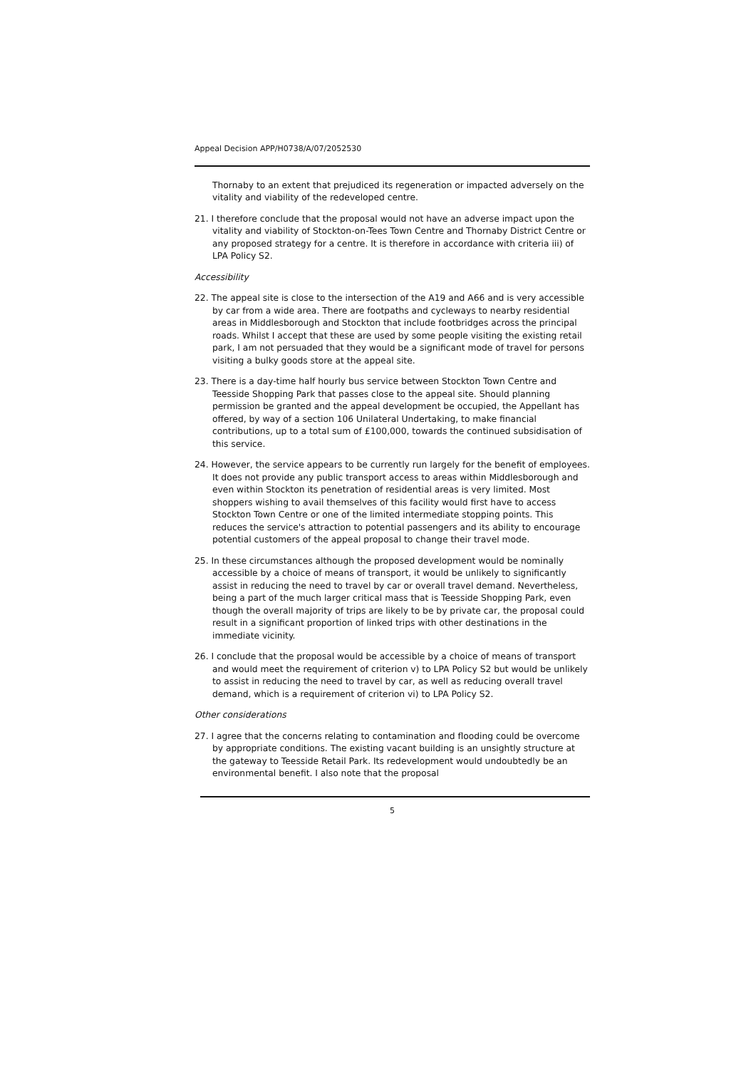Appeal Decision APP/H0738/A/07/2052530
Thornaby to an extent that prejudiced its regeneration or impacted adversely on the vitality and viability of the redeveloped centre.
21. I therefore conclude that the proposal would not have an adverse impact upon the vitality and viability of Stockton-on-Tees Town Centre and Thornaby District Centre or any proposed strategy for a centre. It is therefore in accordance with criteria iii) of LPA Policy S2.
Accessibility
22. The appeal site is close to the intersection of the A19 and A66 and is very accessible by car from a wide area. There are footpaths and cycleways to nearby residential areas in Middlesborough and Stockton that include footbridges across the principal roads. Whilst I accept that these are used by some people visiting the existing retail park, I am not persuaded that they would be a significant mode of travel for persons visiting a bulky goods store at the appeal site.
23. There is a day-time half hourly bus service between Stockton Town Centre and Teesside Shopping Park that passes close to the appeal site. Should planning permission be granted and the appeal development be occupied, the Appellant has offered, by way of a section 106 Unilateral Undertaking, to make financial contributions, up to a total sum of £100,000, towards the continued subsidisation of this service.
24. However, the service appears to be currently run largely for the benefit of employees. It does not provide any public transport access to areas within Middlesborough and even within Stockton its penetration of residential areas is very limited. Most shoppers wishing to avail themselves of this facility would first have to access Stockton Town Centre or one of the limited intermediate stopping points. This reduces the service's attraction to potential passengers and its ability to encourage potential customers of the appeal proposal to change their travel mode.
25. In these circumstances although the proposed development would be nominally accessible by a choice of means of transport, it would be unlikely to significantly assist in reducing the need to travel by car or overall travel demand. Nevertheless, being a part of the much larger critical mass that is Teesside Shopping Park, even though the overall majority of trips are likely to be by private car, the proposal could result in a significant proportion of linked trips with other destinations in the immediate vicinity.
26. I conclude that the proposal would be accessible by a choice of means of transport and would meet the requirement of criterion v) to LPA Policy S2 but would be unlikely to assist in reducing the need to travel by car, as well as reducing overall travel demand, which is a requirement of criterion vi) to LPA Policy S2.
Other considerations
27. I agree that the concerns relating to contamination and flooding could be overcome by appropriate conditions. The existing vacant building is an unsightly structure at the gateway to Teesside Retail Park. Its redevelopment would undoubtedly be an environmental benefit. I also note that the proposal
5